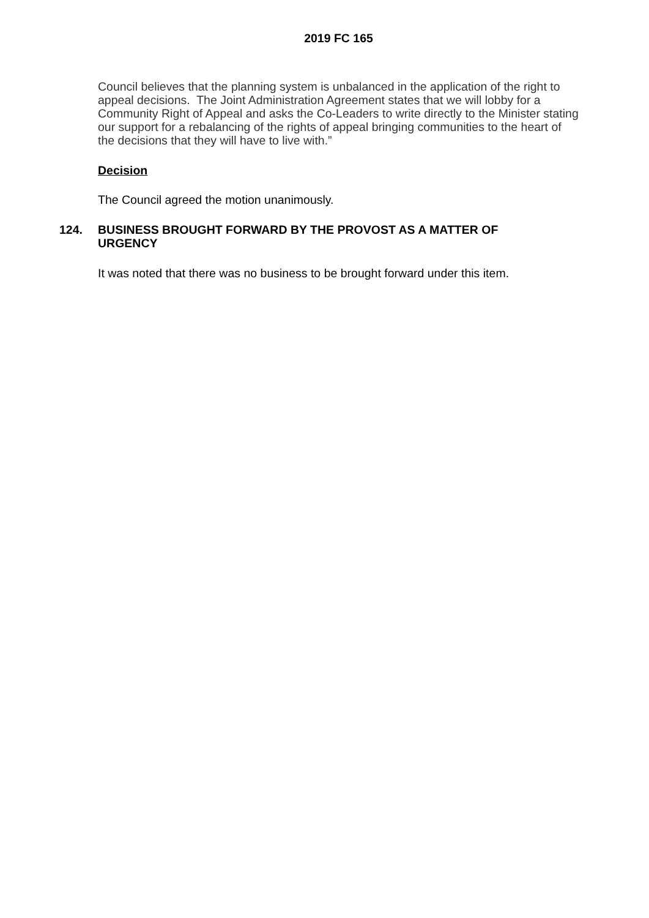2019 FC 165
Council believes that the planning system is unbalanced in the application of the right to appeal decisions. The Joint Administration Agreement states that we will lobby for a Community Right of Appeal and asks the Co-Leaders to write directly to the Minister stating our support for a rebalancing of the rights of appeal bringing communities to the heart of the decisions that they will have to live with.”
Decision
The Council agreed the motion unanimously.
124. BUSINESS BROUGHT FORWARD BY THE PROVOST AS A MATTER OF URGENCY
It was noted that there was no business to be brought forward under this item.